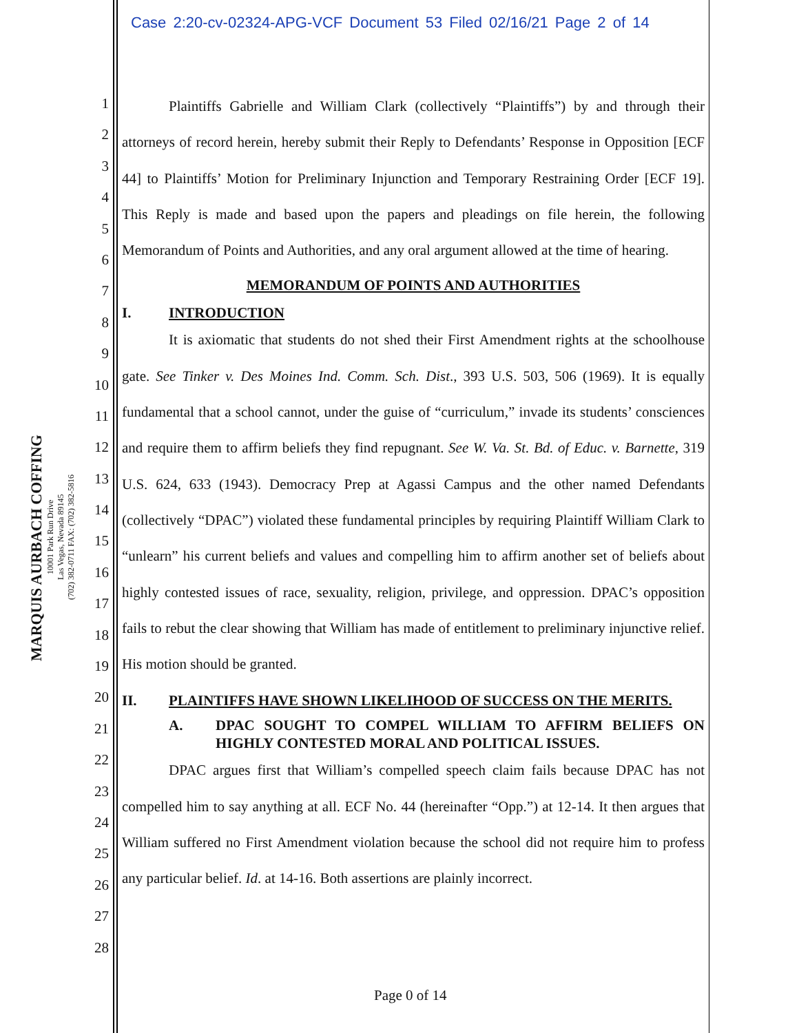Case 2:20-cv-02324-APG-VCF Document 53 Filed 02/16/21 Page 2 of 14
MARQUIS AURBACH COFFING
10001 Park Run Drive
Las Vegas, Nevada 89145
(702) 382-0711 FAX: (702) 382-5816
1
2
3
4
5
6
7
8
9
10
11
12
13
14
15
16
17
18
19
20
21
22
23
24
25
26
27
28
Plaintiffs Gabrielle and William Clark (collectively “Plaintiffs”) by and through their attorneys of record herein, hereby submit their Reply to Defendants’ Response in Opposition [ECF 44] to Plaintiffs’ Motion for Preliminary Injunction and Temporary Restraining Order [ECF 19]. This Reply is made and based upon the papers and pleadings on file herein, the following Memorandum of Points and Authorities, and any oral argument allowed at the time of hearing.
MEMORANDUM OF POINTS AND AUTHORITIES
I. INTRODUCTION
It is axiomatic that students do not shed their First Amendment rights at the schoolhouse gate. See Tinker v. Des Moines Ind. Comm. Sch. Dist., 393 U.S. 503, 506 (1969). It is equally fundamental that a school cannot, under the guise of “curriculum,” invade its students’ consciences and require them to affirm beliefs they find repugnant. See W. Va. St. Bd. of Educ. v. Barnette, 319 U.S. 624, 633 (1943). Democracy Prep at Agassi Campus and the other named Defendants (collectively “DPAC”) violated these fundamental principles by requiring Plaintiff William Clark to “unlearn” his current beliefs and values and compelling him to affirm another set of beliefs about highly contested issues of race, sexuality, religion, privilege, and oppression. DPAC’s opposition fails to rebut the clear showing that William has made of entitlement to preliminary injunctive relief. His motion should be granted.
II. PLAINTIFFS HAVE SHOWN LIKELIHOOD OF SUCCESS ON THE MERITS.
A. DPAC SOUGHT TO COMPEL WILLIAM TO AFFIRM BELIEFS ON HIGHLY CONTESTED MORAL AND POLITICAL ISSUES.
DPAC argues first that William’s compelled speech claim fails because DPAC has not compelled him to say anything at all. ECF No. 44 (hereinafter “Opp.”) at 12-14. It then argues that William suffered no First Amendment violation because the school did not require him to profess any particular belief. Id. at 14-16. Both assertions are plainly incorrect.
Page 0 of 14